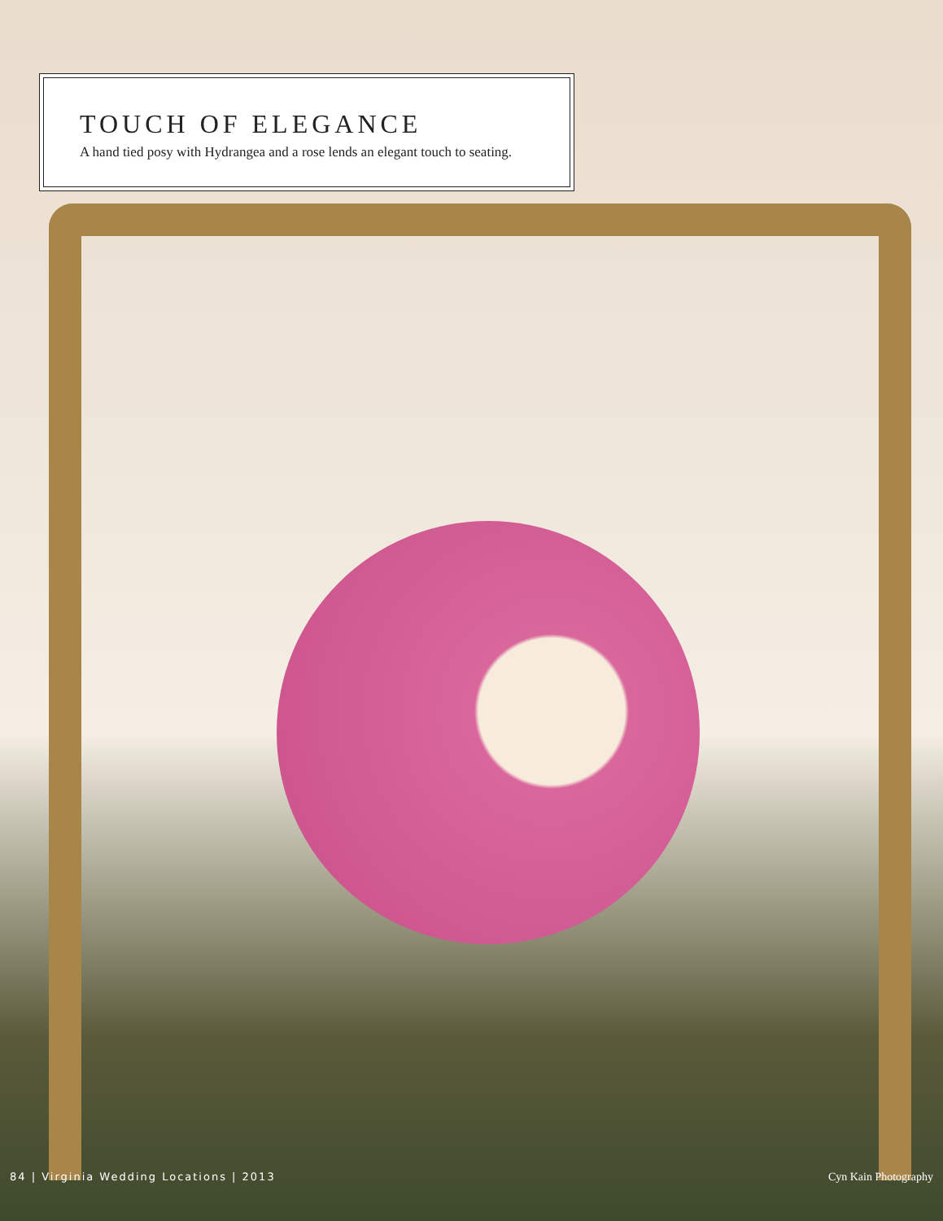TOUCH OF ELEGANCE
A hand tied posy with Hydrangea and a rose lends an elegant touch to seating.
84 | Virginia Wedding Locations | 2013 Cyn Kain Photography